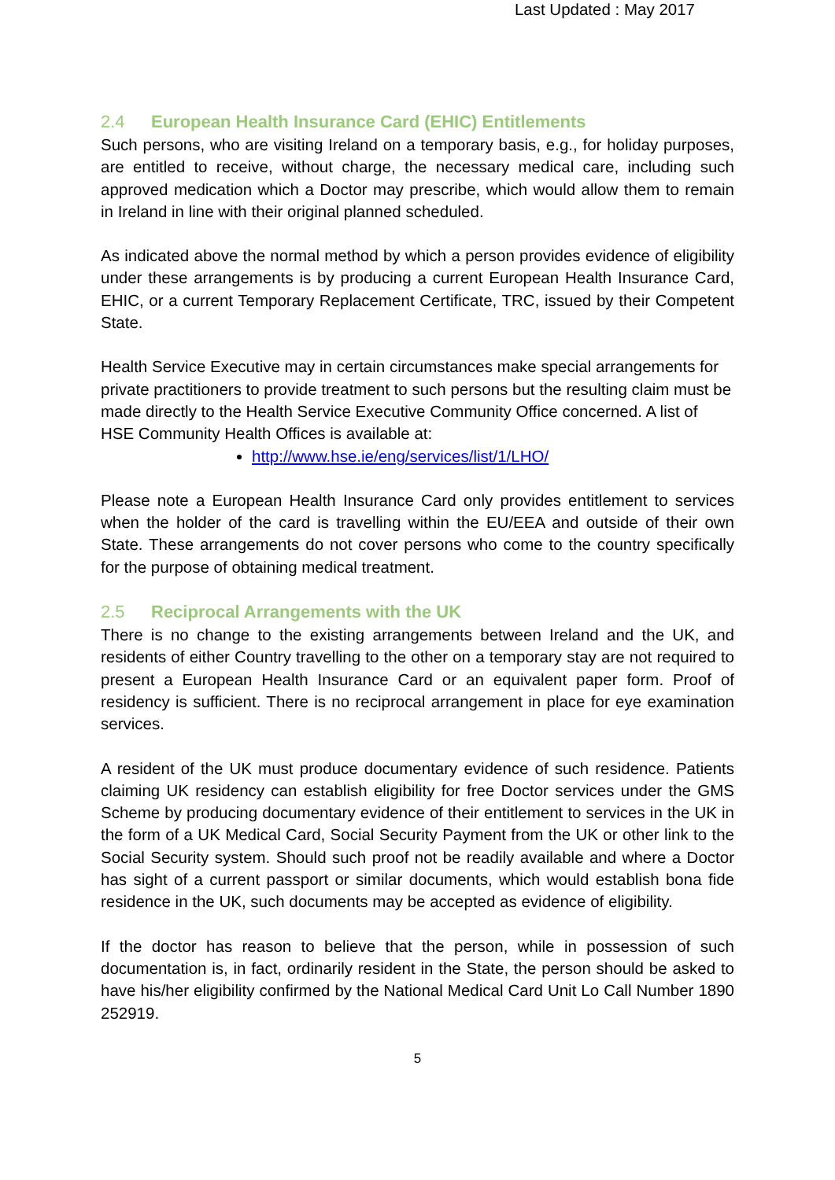Last Updated : May 2017
2.4 European Health Insurance Card (EHIC) Entitlements
Such persons, who are visiting Ireland on a temporary basis, e.g., for holiday purposes, are entitled to receive, without charge, the necessary medical care, including such approved medication which a Doctor may prescribe, which would allow them to remain in Ireland in line with their original planned scheduled.
As indicated above the normal method by which a person provides evidence of eligibility under these arrangements is by producing a current European Health Insurance Card, EHIC, or a current Temporary Replacement Certificate, TRC, issued by their Competent State.
Health Service Executive may in certain circumstances make special arrangements for private practitioners to provide treatment to such persons but the resulting claim must be made directly to the Health Service Executive Community Office concerned. A list of HSE Community Health Offices is available at:
http://www.hse.ie/eng/services/list/1/LHO/
Please note a European Health Insurance Card only provides entitlement to services when the holder of the card is travelling within the EU/EEA and outside of their own State. These arrangements do not cover persons who come to the country specifically for the purpose of obtaining medical treatment.
2.5 Reciprocal Arrangements with the UK
There is no change to the existing arrangements between Ireland and the UK, and residents of either Country travelling to the other on a temporary stay are not required to present a European Health Insurance Card or an equivalent paper form. Proof of residency is sufficient. There is no reciprocal arrangement in place for eye examination services.
A resident of the UK must produce documentary evidence of such residence. Patients claiming UK residency can establish eligibility for free Doctor services under the GMS Scheme by producing documentary evidence of their entitlement to services in the UK in the form of a UK Medical Card, Social Security Payment from the UK or other link to the Social Security system. Should such proof not be readily available and where a Doctor has sight of a current passport or similar documents, which would establish bona fide residence in the UK, such documents may be accepted as evidence of eligibility.
If the doctor has reason to believe that the person, while in possession of such documentation is, in fact, ordinarily resident in the State, the person should be asked to have his/her eligibility confirmed by the National Medical Card Unit Lo Call Number 1890 252919.
5